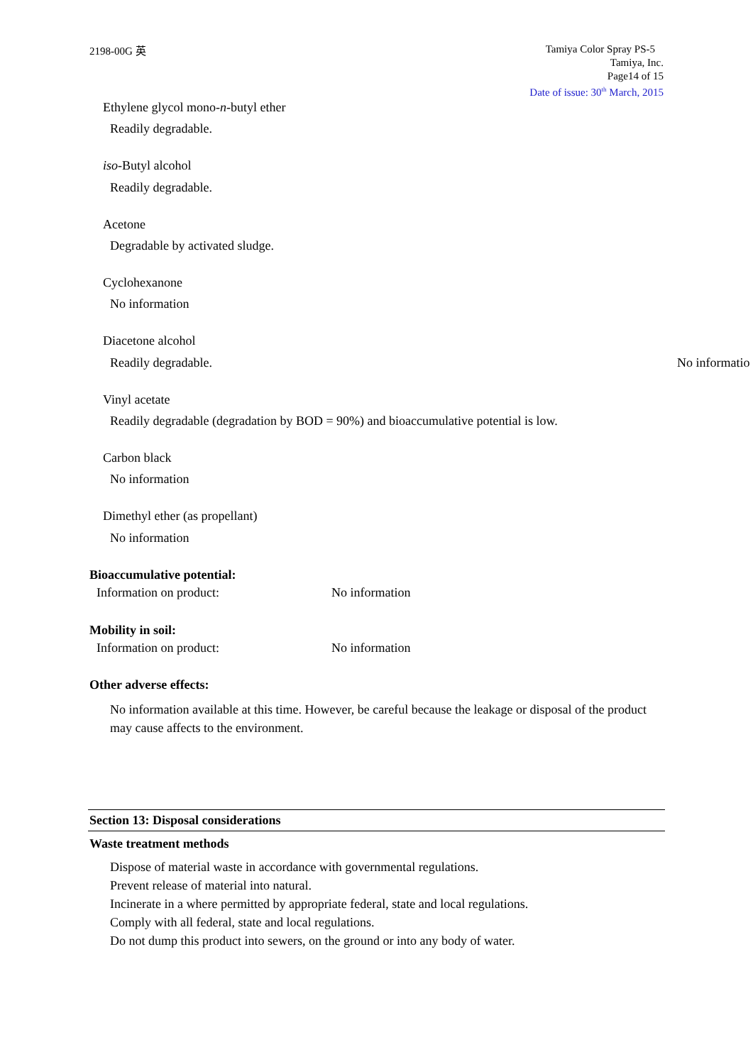2198-00G 英
Tamiya Color Spray PS-5
Tamiya, Inc.
Page14 of 15
Date of issue: 30<sup>th</sup> March, 2015
Ethylene glycol mono-n-butyl ether
Readily degradable.
iso-Butyl alcohol
Readily degradable.
Acetone
Degradable by activated sludge.
Cyclohexanone
No information
Diacetone alcohol
Readily degradable. No informatio
Vinyl acetate
Readily degradable (degradation by BOD = 90%) and bioaccumulative potential is low.
Carbon black
No information
Dimethyl ether (as propellant)
No information
Bioaccumulative potential:
Information on product: No information
Mobility in soil:
Information on product: No information
Other adverse effects:
No information available at this time. However, be careful because the leakage or disposal of the product may cause affects to the environment.
Section 13: Disposal considerations
Waste treatment methods
Dispose of material waste in accordance with governmental regulations.
Prevent release of material into natural.
Incinerate in a where permitted by appropriate federal, state and local regulations.
Comply with all federal, state and local regulations.
Do not dump this product into sewers, on the ground or into any body of water.